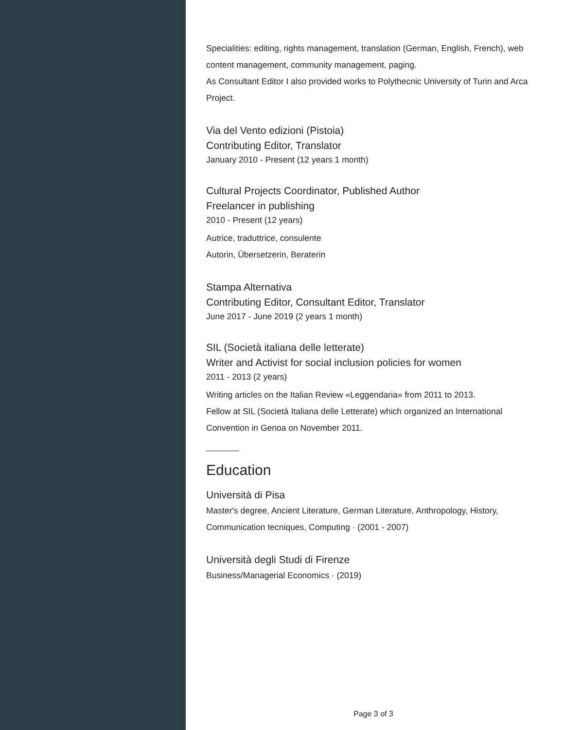Specialities: editing, rights management, translation (German, English, French), web content management, community management, paging.
As Consultant Editor I also provided works to Polythecnic University of Turin and Arca Project.
Via del Vento edizioni (Pistoia)
Contributing Editor, Translator
January 2010 - Present (12 years 1 month)
Cultural Projects Coordinator, Published Author
Freelancer in publishing
2010 - Present (12 years)
Autrice, traduttrice, consulente
Autorin, Übersetzerin, Beraterin
Stampa Alternativa
Contributing Editor, Consultant Editor, Translator
June 2017 - June 2019 (2 years 1 month)
SIL (Società italiana delle letterate)
Writer and Activist for social inclusion policies for women
2011 - 2013 (2 years)
Writing articles on the Italian Review «Leggendaria» from 2011 to 2013.
Fellow at SIL (Società Italiana delle Letterate) which organized an International Convention in Genoa on November 2011.
Education
Università di Pisa
Master's degree, Ancient Literature, German Literature, Anthropology, History, Communication tecniques, Computing · (2001 - 2007)
Università degli Studi di Firenze
Business/Managerial Economics · (2019)
Page 3 of 3